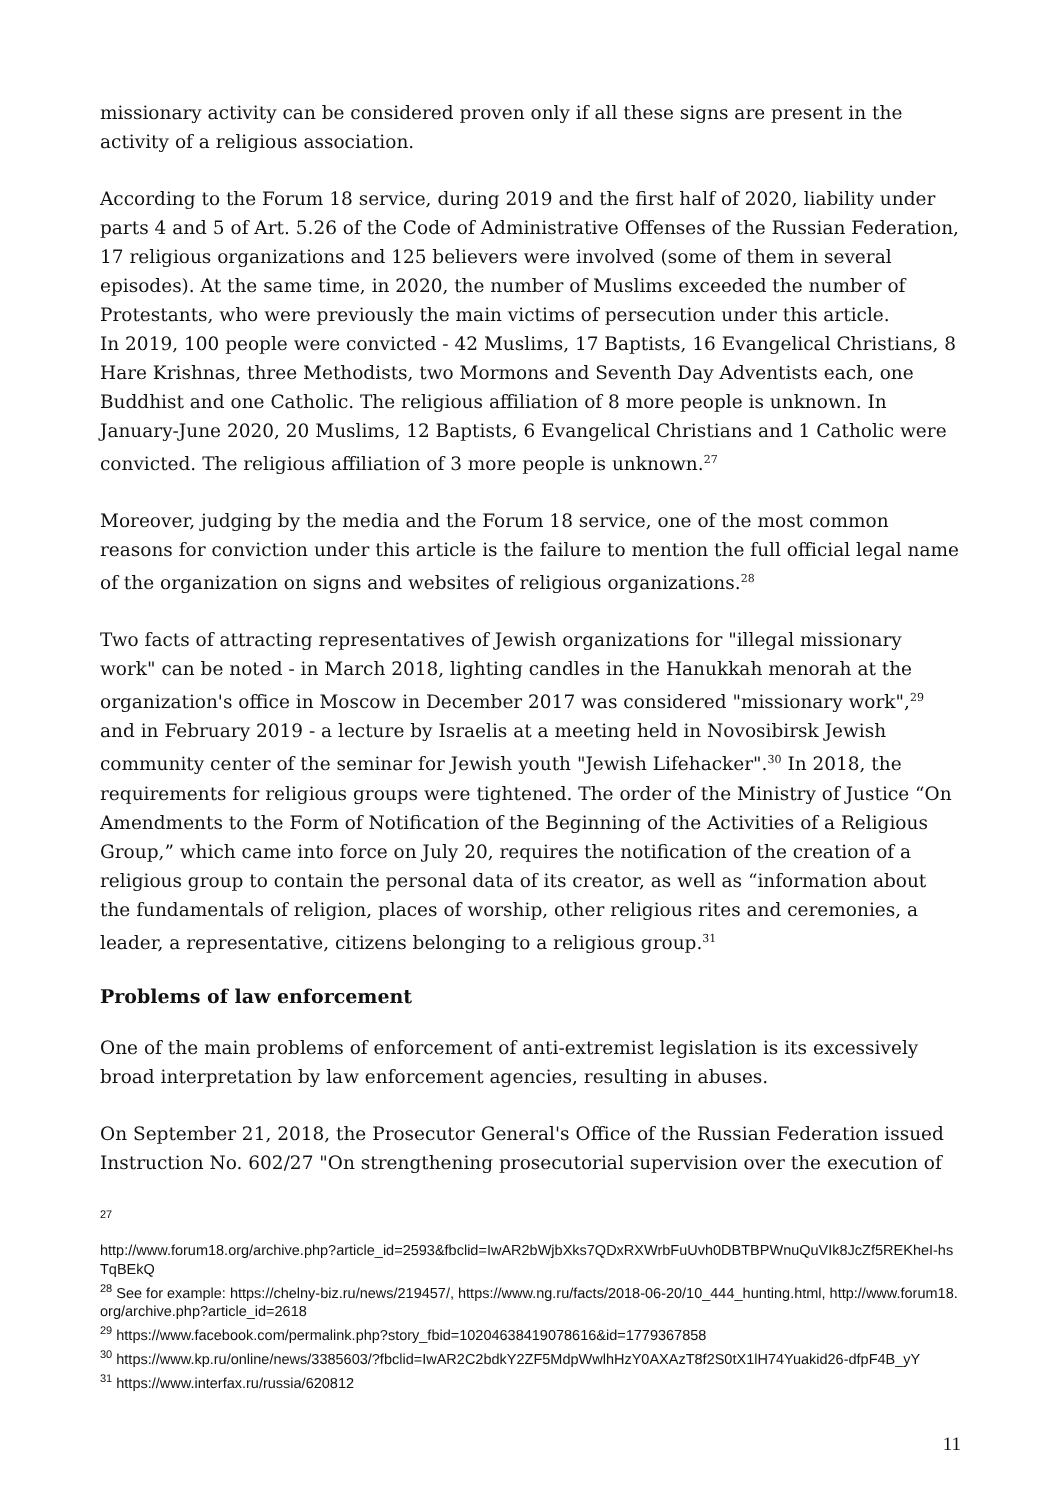missionary activity can be considered proven only if all these signs are present in the activity of a religious association.
According to the Forum 18 service, during 2019 and the first half of 2020, liability under parts 4 and 5 of Art. 5.26 of the Code of Administrative Offenses of the Russian Federation, 17 religious organizations and 125 believers were involved (some of them in several episodes). At the same time, in 2020, the number of Muslims exceeded the number of Protestants, who were previously the main victims of persecution under this article.
In 2019, 100 people were convicted - 42 Muslims, 17 Baptists, 16 Evangelical Christians, 8 Hare Krishnas, three Methodists, two Mormons and Seventh Day Adventists each, one Buddhist and one Catholic. The religious affiliation of 8 more people is unknown. In January-June 2020, 20 Muslims, 12 Baptists, 6 Evangelical Christians and 1 Catholic were convicted. The religious affiliation of 3 more people is unknown.<sup>27</sup>
Moreover, judging by the media and the Forum 18 service, one of the most common reasons for conviction under this article is the failure to mention the full official legal name of the organization on signs and websites of religious organizations.<sup>28</sup>
Two facts of attracting representatives of Jewish organizations for "illegal missionary work" can be noted - in March 2018, lighting candles in the Hanukkah menorah at the organization's office in Moscow in December 2017 was considered "missionary work",<sup>29</sup> and in February 2019 - a lecture by Israelis at a meeting held in Novosibirsk Jewish community center of the seminar for Jewish youth "Jewish Lifehacker".<sup>30</sup> In 2018, the requirements for religious groups were tightened. The order of the Ministry of Justice “On Amendments to the Form of Notification of the Beginning of the Activities of a Religious Group,” which came into force on July 20, requires the notification of the creation of a religious group to contain the personal data of its creator, as well as “information about the fundamentals of religion, places of worship, other religious rites and ceremonies, a leader, a representative, citizens belonging to a religious group.<sup>31</sup>
Problems of law enforcement
One of the main problems of enforcement of anti-extremist legislation is its excessively broad interpretation by law enforcement agencies, resulting in abuses.
On September 21, 2018, the Prosecutor General's Office of the Russian Federation issued Instruction No. 602/27 "On strengthening prosecutorial supervision over the execution of
<sup>27</sup>
http://www.forum18.org/archive.php?article_id=2593&fbclid=IwAR2bWjbXks7QDxRXWrbFuUvh0DBTBPWnuQuVIk8JcZf5REKheI-hsTqBEkQ
<sup>28</sup> See for example: https://chelny-biz.ru/news/219457/, https://www.ng.ru/facts/2018-06-20/10_444_hunting.html, http://www.forum18.org/archive.php?article_id=2618
<sup>29</sup> https://www.facebook.com/permalink.php?story_fbid=10204638419078616&id=1779367858
<sup>30</sup> https://www.kp.ru/online/news/3385603/?fbclid=IwAR2C2bdkY2ZF5MdpWwlhHzY0AXAzT8f2S0tX1lH74Yuakid26-dfpF4B_yY
<sup>31</sup> https://www.interfax.ru/russia/620812
11